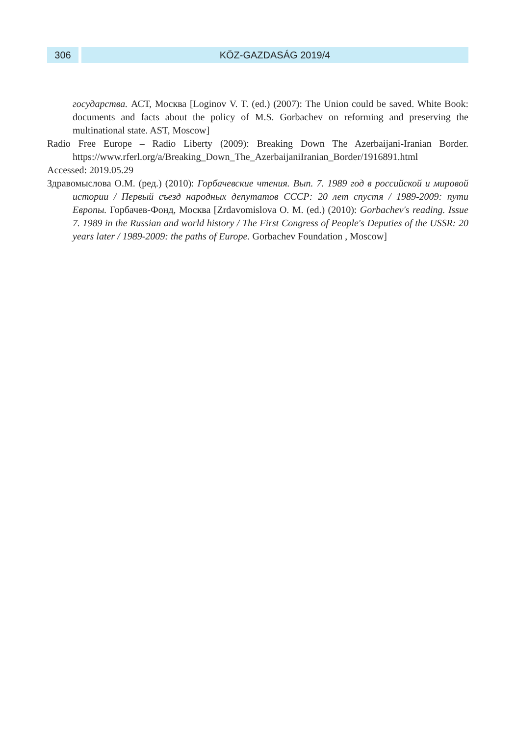306 KÖZ-GAZDASÁG 2019/4
государства. АСТ, Москва [Loginov V. T. (ed.) (2007): The Union could be saved. White Book: documents and facts about the policy of M.S. Gorbachev on reforming and preserving the multinational state. AST, Moscow]
Radio Free Europe – Radio Liberty (2009): Breaking Down The Azerbaijani-Iranian Border. https://www.rferl.org/a/Breaking_Down_The_AzerbaijaniIranian_Border/1916891.html
Accessed: 2019.05.29
Здравомыслова О.М. (ред.) (2010): Горбачевские чтения. Вып. 7. 1989 год в российской и мировой истории / Первый съезд народных депутатов СССР: 20 лет спустя / 1989-2009: пути Европы. Горбачев-Фонд, Москва [Zrdavomislova O. M. (ed.) (2010): Gorbachev's reading. Issue 7. 1989 in the Russian and world history / The First Congress of People's Deputies of the USSR: 20 years later / 1989-2009: the paths of Europe. Gorbachev Foundation , Moscow]